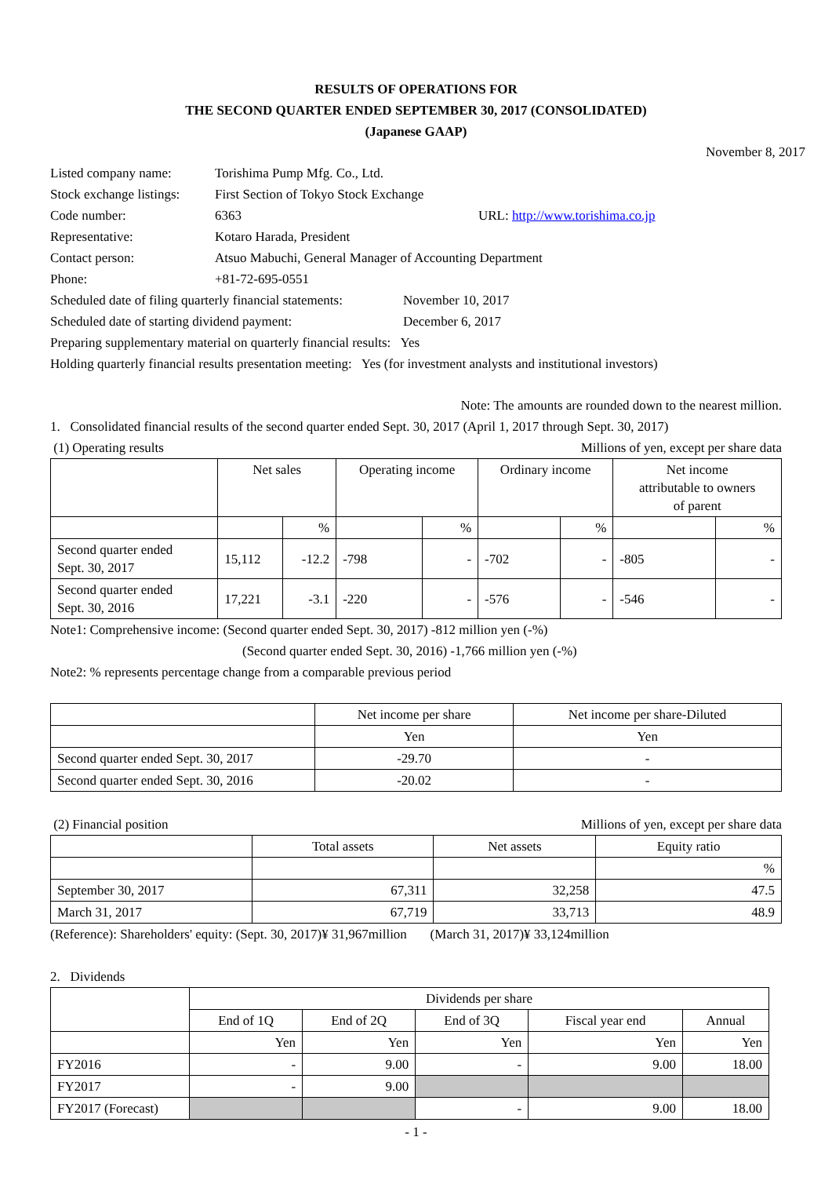RESULTS OF OPERATIONS FOR
THE SECOND QUARTER ENDED SEPTEMBER 30, 2017 (CONSOLIDATED)
(Japanese GAAP)
November 8, 2017
Listed company name: Torishima Pump Mfg. Co., Ltd.
Stock exchange listings: First Section of Tokyo Stock Exchange
Code number: 6363 URL: http://www.torishima.co.jp
Representative: Kotaro Harada, President
Contact person: Atsuo Mabuchi, General Manager of Accounting Department
Phone: +81-72-695-0551
Scheduled date of filing quarterly financial statements: November 10, 2017
Scheduled date of starting dividend payment: December 6, 2017
Preparing supplementary material on quarterly financial results: Yes
Holding quarterly financial results presentation meeting: Yes (for investment analysts and institutional investors)
Note: The amounts are rounded down to the nearest million.
1. Consolidated financial results of the second quarter ended Sept. 30, 2017 (April 1, 2017 through Sept. 30, 2017)
(1) Operating results Millions of yen, except per share data
| | Net sales | | Operating income | | Ordinary income | | Net income attributable to owners of parent | |
| | | % | | % | | % | | % |
| Second quarter ended Sept. 30, 2017 | 15,112 | -12.2 | -798 | - | -702 | - | -805 | - |
| Second quarter ended Sept. 30, 2016 | 17,221 | -3.1 | -220 | - | -576 | - | -546 | - |
Note1: Comprehensive income: (Second quarter ended Sept. 30, 2017) -812 million yen (-%)
(Second quarter ended Sept. 30, 2016) -1,766 million yen (-%)
Note2: % represents percentage change from a comparable previous period
| | Net income per share | Net income per share-Diluted |
| | Yen | Yen |
| Second quarter ended Sept. 30, 2017 | -29.70 | - |
| Second quarter ended Sept. 30, 2016 | -20.02 | - |
(2) Financial position Millions of yen, except per share data
| | Total assets | Net assets | Equity ratio |
| | | | % |
| September 30, 2017 | 67,311 | 32,258 | 47.5 |
| March 31, 2017 | 67,719 | 33,713 | 48.9 |
(Reference): Shareholders' equity: (Sept. 30, 2017)¥ 31,967million (March 31, 2017)¥ 33,124million
2. Dividends
| | Dividends per share | | | | |
| | End of 1Q | End of 2Q | End of 3Q | Fiscal year end | Annual |
| | Yen | Yen | Yen | Yen | Yen |
| FY2016 | - | 9.00 | - | 9.00 | 18.00 |
| FY2017 | - | 9.00 | | | |
| FY2017 (Forecast) | | | - | 9.00 | 18.00 |
- 1 -